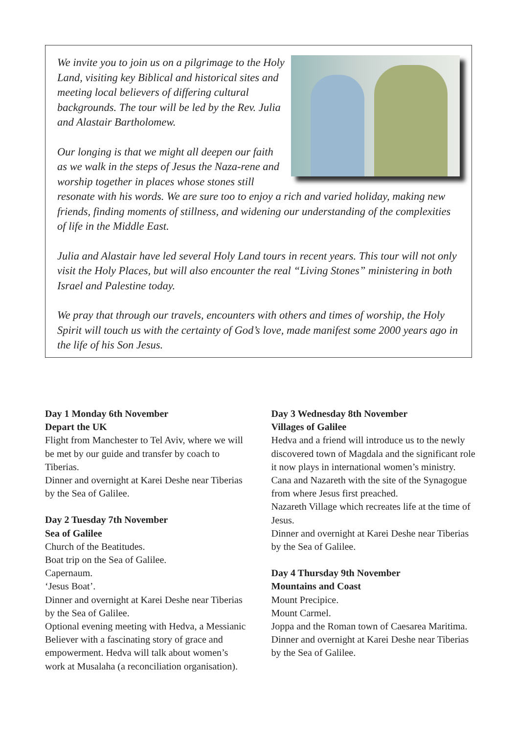We invite you to join us on a pilgrimage to the Holy Land, visiting key Biblical and historical sites and meeting local believers of differing cultural backgrounds. The tour will be led by the Rev. Julia and Alastair Bartholomew.
Our longing is that we might all deepen our faith as we walk in the steps of Jesus the Naza-rene and worship together in places whose stones still resonate with his words. We are sure too to enjoy a rich and varied holiday, making new friends, finding moments of stillness, and widening our understanding of the complexities of life in the Middle East.
Julia and Alastair have led several Holy Land tours in recent years. This tour will not only visit the Holy Places, but will also encounter the real “Living Stones” ministering in both Israel and Palestine today.
We pray that through our travels, encounters with others and times of worship, the Holy Spirit will touch us with the certainty of God’s love, made manifest some 2000 years ago in the life of his Son Jesus.
Day 1 Monday 6th November
Depart the UK
Flight from Manchester to Tel Aviv, where we will be met by our guide and transfer by coach to Tiberias.
Dinner and overnight at Karei Deshe near Tiberias by the Sea of Galilee.
Day 2 Tuesday 7th November
Sea of Galilee
Church of the Beatitudes.
Boat trip on the Sea of Galilee.
Capernaum.
‘Jesus Boat’.
Dinner and overnight at Karei Deshe near Tiberias by the Sea of Galilee.
Optional evening meeting with Hedva, a Messianic Believer with a fascinating story of grace and empowerment. Hedva will talk about women’s work at Musalaha (a reconciliation organisation).
Day 3 Wednesday 8th November
Villages of Galilee
Hedva and a friend will introduce us to the newly discovered town of Magdala and the significant role it now plays in international women’s ministry.
Cana and Nazareth with the site of the Synagogue from where Jesus first preached.
Nazareth Village which recreates life at the time of Jesus.
Dinner and overnight at Karei Deshe near Tiberias by the Sea of Galilee.
Day 4 Thursday 9th November
Mountains and Coast
Mount Precipice.
Mount Carmel.
Joppa and the Roman town of Caesarea Maritima.
Dinner and overnight at Karei Deshe near Tiberias by the Sea of Galilee.